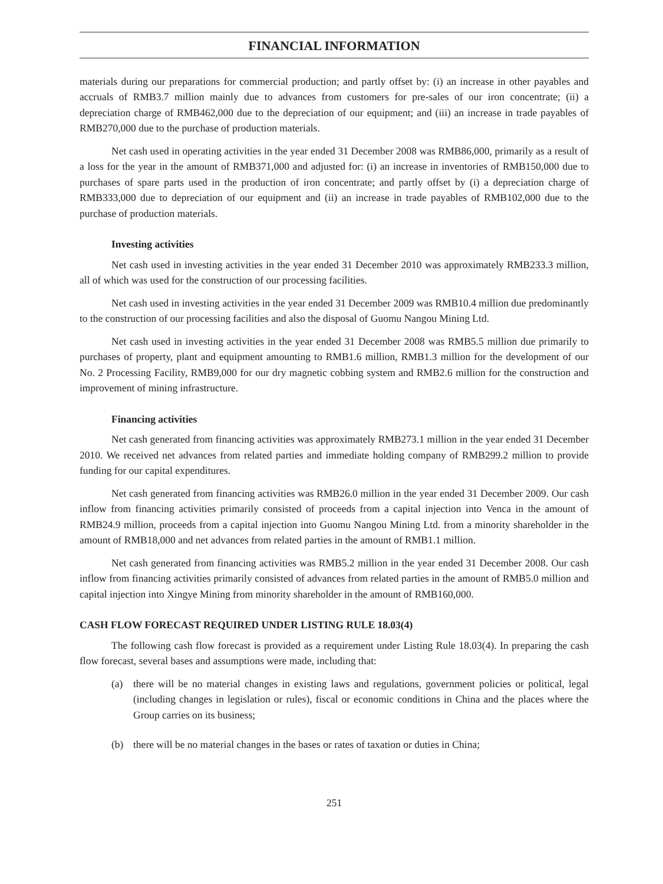FINANCIAL INFORMATION
materials during our preparations for commercial production; and partly offset by: (i) an increase in other payables and accruals of RMB3.7 million mainly due to advances from customers for pre-sales of our iron concentrate; (ii) a depreciation charge of RMB462,000 due to the depreciation of our equipment; and (iii) an increase in trade payables of RMB270,000 due to the purchase of production materials.
Net cash used in operating activities in the year ended 31 December 2008 was RMB86,000, primarily as a result of a loss for the year in the amount of RMB371,000 and adjusted for: (i) an increase in inventories of RMB150,000 due to purchases of spare parts used in the production of iron concentrate; and partly offset by (i) a depreciation charge of RMB333,000 due to depreciation of our equipment and (ii) an increase in trade payables of RMB102,000 due to the purchase of production materials.
Investing activities
Net cash used in investing activities in the year ended 31 December 2010 was approximately RMB233.3 million, all of which was used for the construction of our processing facilities.
Net cash used in investing activities in the year ended 31 December 2009 was RMB10.4 million due predominantly to the construction of our processing facilities and also the disposal of Guomu Nangou Mining Ltd.
Net cash used in investing activities in the year ended 31 December 2008 was RMB5.5 million due primarily to purchases of property, plant and equipment amounting to RMB1.6 million, RMB1.3 million for the development of our No. 2 Processing Facility, RMB9,000 for our dry magnetic cobbing system and RMB2.6 million for the construction and improvement of mining infrastructure.
Financing activities
Net cash generated from financing activities was approximately RMB273.1 million in the year ended 31 December 2010. We received net advances from related parties and immediate holding company of RMB299.2 million to provide funding for our capital expenditures.
Net cash generated from financing activities was RMB26.0 million in the year ended 31 December 2009. Our cash inflow from financing activities primarily consisted of proceeds from a capital injection into Venca in the amount of RMB24.9 million, proceeds from a capital injection into Guomu Nangou Mining Ltd. from a minority shareholder in the amount of RMB18,000 and net advances from related parties in the amount of RMB1.1 million.
Net cash generated from financing activities was RMB5.2 million in the year ended 31 December 2008. Our cash inflow from financing activities primarily consisted of advances from related parties in the amount of RMB5.0 million and capital injection into Xingye Mining from minority shareholder in the amount of RMB160,000.
CASH FLOW FORECAST REQUIRED UNDER LISTING RULE 18.03(4)
The following cash flow forecast is provided as a requirement under Listing Rule 18.03(4). In preparing the cash flow forecast, several bases and assumptions were made, including that:
(a) there will be no material changes in existing laws and regulations, government policies or political, legal (including changes in legislation or rules), fiscal or economic conditions in China and the places where the Group carries on its business;
(b) there will be no material changes in the bases or rates of taxation or duties in China;
251